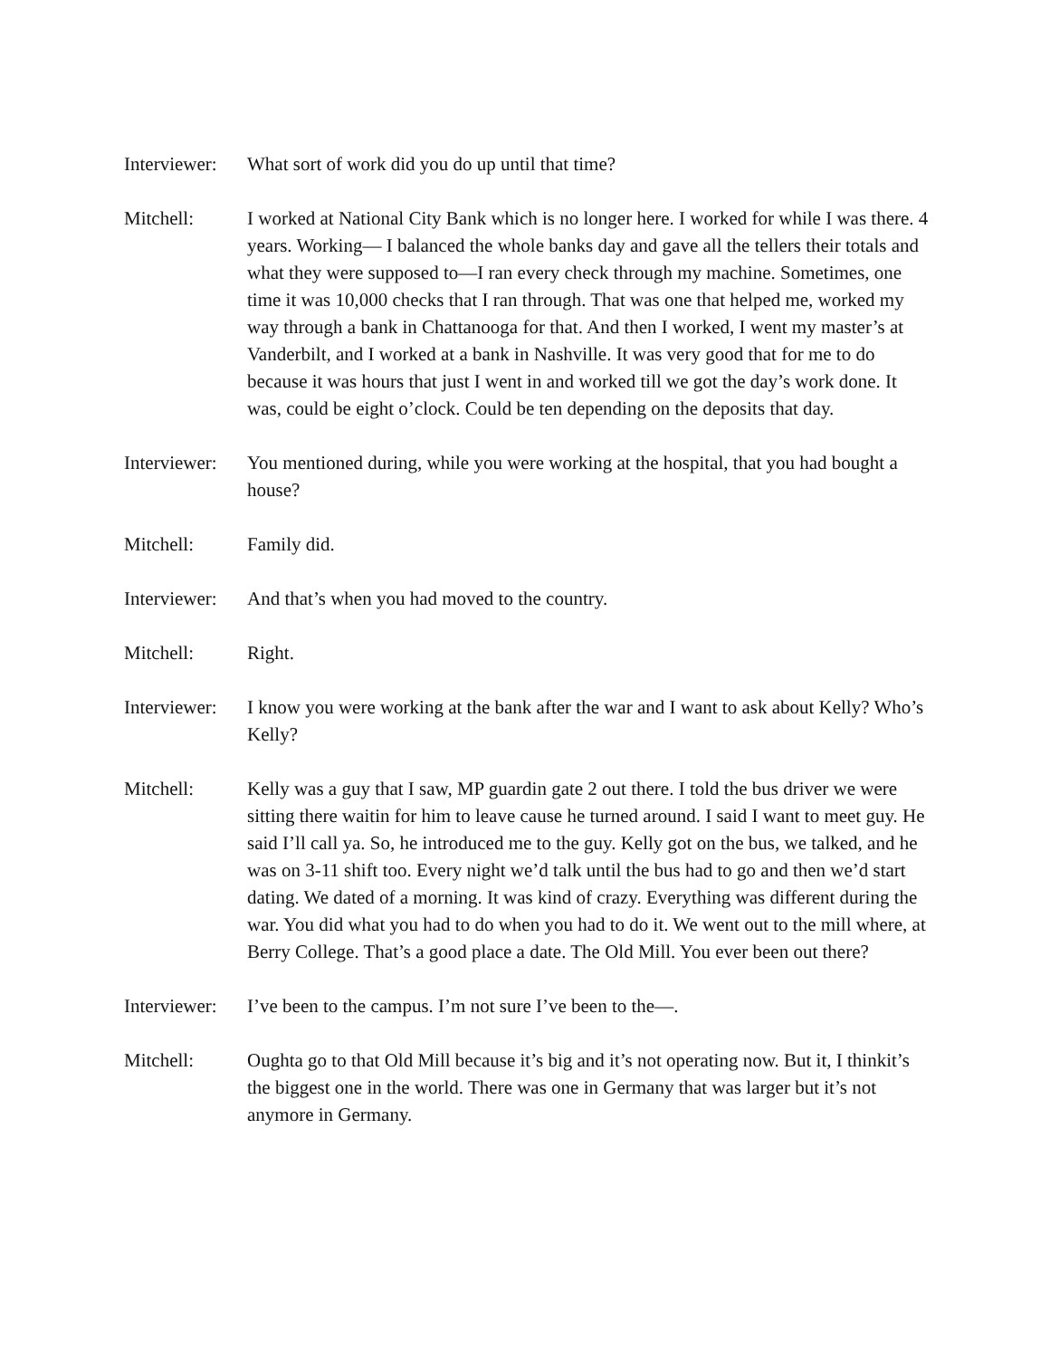Interviewer:
What sort of work did you do up until that time?
Mitchell: I worked at National City Bank which is no longer here. I worked for while I was there. 4 years. Working— I balanced the whole banks day and gave all the tellers their totals and what they were supposed to—I ran every check through my machine. Sometimes, one time it was 10,000 checks that I ran through. That was one that helped me, worked my way through a bank in Chattanooga for that. And then I worked, I went my master’s at Vanderbilt, and I worked at a bank in Nashville. It was very good that for me to do because it was hours that just I went in and worked till we got the day’s work done. It was, could be eight o’clock. Could be ten depending on the deposits that day.
Interviewer:
You mentioned during, while you were working at the hospital, that you had bought a house?
Mitchell: Family did.
Interviewer:
And that’s when you had moved to the country.
Mitchell: Right.
Interviewer:
I know you were working at the bank after the war and I want to ask about Kelly? Who’s Kelly?
Mitchell: Kelly was a guy that I saw, MP guardin gate 2 out there. I told the bus driver we were sitting there waitin for him to leave cause he turned around. I said I want to meet guy. He said I’ll call ya. So, he introduced me to the guy. Kelly got on the bus, we talked, and he was on 3-11 shift too. Every night we’d talk until the bus had to go and then we’d start dating. We dated of a morning. It was kind of crazy. Everything was different during the war. You did what you had to do when you had to do it. We went out to the mill where, at Berry College. That’s a good place a date. The Old Mill. You ever been out there?
Interviewer:
I’ve been to the campus. I’m not sure I’ve been to the—.
Mitchell: Oughta go to that Old Mill because it’s big and it’s not operating now. But it, I thinkit’s the biggest one in the world. There was one in Germany that was larger but it’s not anymore in Germany.